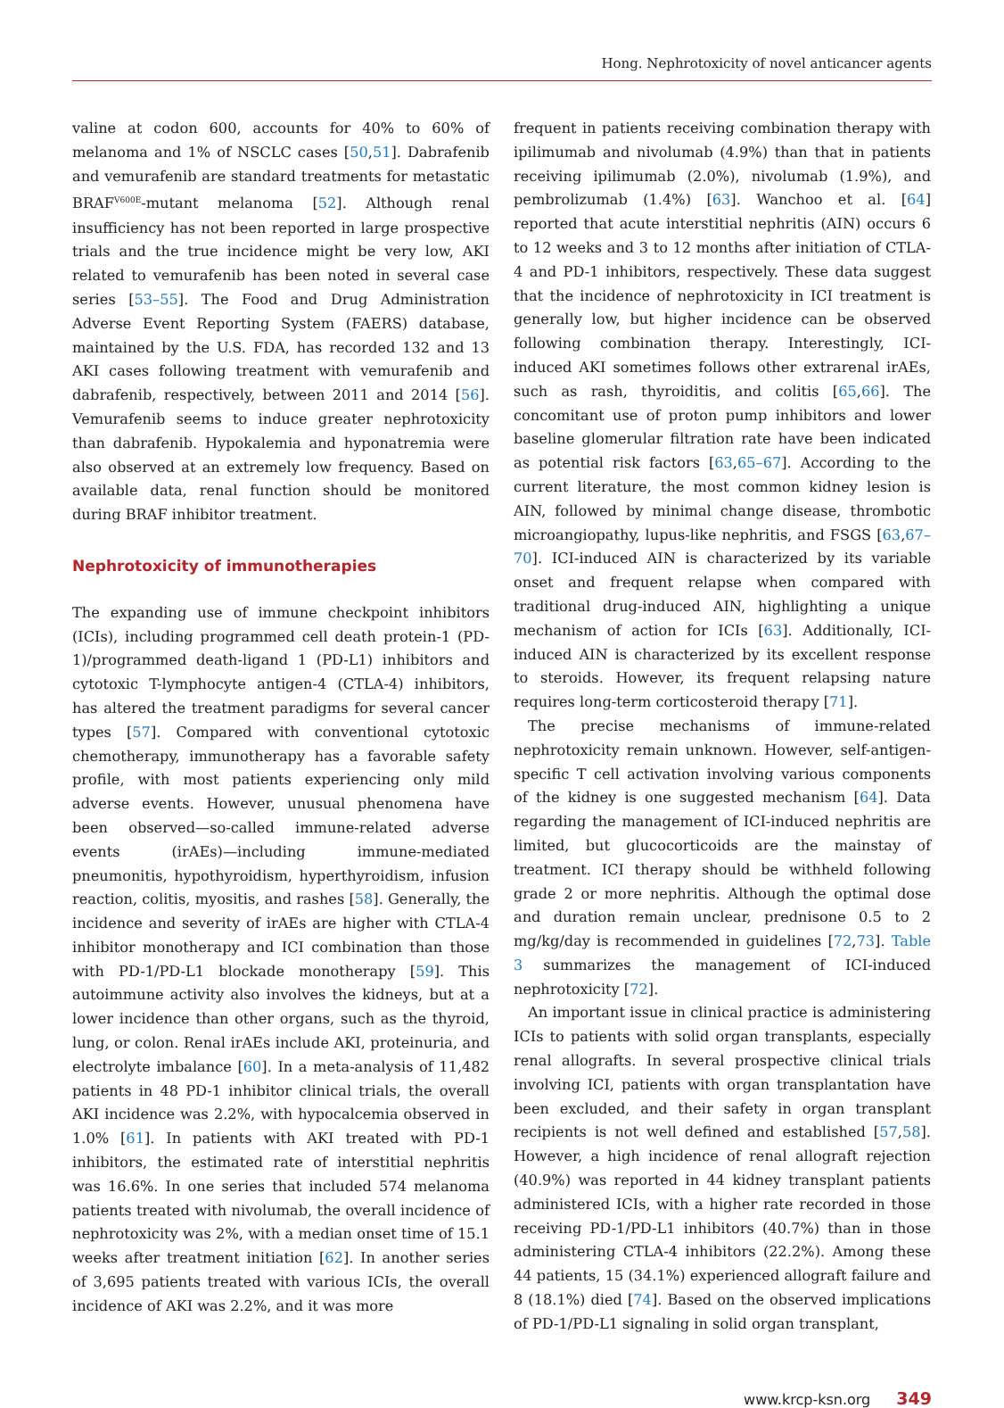Hong. Nephrotoxicity of novel anticancer agents
valine at codon 600, accounts for 40% to 60% of melanoma and 1% of NSCLC cases [50,51]. Dabrafenib and vemurafenib are standard treatments for metastatic BRAF<sup>V600E</sup>-mutant melanoma [52]. Although renal insufficiency has not been reported in large prospective trials and the true incidence might be very low, AKI related to vemurafenib has been noted in several case series [53–55]. The Food and Drug Administration Adverse Event Reporting System (FAERS) database, maintained by the U.S. FDA, has recorded 132 and 13 AKI cases following treatment with vemurafenib and dabrafenib, respectively, between 2011 and 2014 [56]. Vemurafenib seems to induce greater nephrotoxicity than dabrafenib. Hypokalemia and hyponatremia were also observed at an extremely low frequency. Based on available data, renal function should be monitored during BRAF inhibitor treatment.
Nephrotoxicity of immunotherapies
The expanding use of immune checkpoint inhibitors (ICIs), including programmed cell death protein-1 (PD-1)/programmed death-ligand 1 (PD-L1) inhibitors and cytotoxic T-lymphocyte antigen-4 (CTLA-4) inhibitors, has altered the treatment paradigms for several cancer types [57]. Compared with conventional cytotoxic chemotherapy, immunotherapy has a favorable safety profile, with most patients experiencing only mild adverse events. However, unusual phenomena have been observed—so-called immune-related adverse events (irAEs)—including immune-mediated pneumonitis, hypothyroidism, hyperthyroidism, infusion reaction, colitis, myositis, and rashes [58]. Generally, the incidence and severity of irAEs are higher with CTLA-4 inhibitor monotherapy and ICI combination than those with PD-1/PD-L1 blockade monotherapy [59]. This autoimmune activity also involves the kidneys, but at a lower incidence than other organs, such as the thyroid, lung, or colon. Renal irAEs include AKI, proteinuria, and electrolyte imbalance [60]. In a meta-analysis of 11,482 patients in 48 PD-1 inhibitor clinical trials, the overall AKI incidence was 2.2%, with hypocalcemia observed in 1.0% [61]. In patients with AKI treated with PD-1 inhibitors, the estimated rate of interstitial nephritis was 16.6%. In one series that included 574 melanoma patients treated with nivolumab, the overall incidence of nephrotoxicity was 2%, with a median onset time of 15.1 weeks after treatment initiation [62]. In another series of 3,695 patients treated with various ICIs, the overall incidence of AKI was 2.2%, and it was more
frequent in patients receiving combination therapy with ipilimumab and nivolumab (4.9%) than that in patients receiving ipilimumab (2.0%), nivolumab (1.9%), and pembrolizumab (1.4%) [63]. Wanchoo et al. [64] reported that acute interstitial nephritis (AIN) occurs 6 to 12 weeks and 3 to 12 months after initiation of CTLA-4 and PD-1 inhibitors, respectively. These data suggest that the incidence of nephrotoxicity in ICI treatment is generally low, but higher incidence can be observed following combination therapy. Interestingly, ICI-induced AKI sometimes follows other extrarenal irAEs, such as rash, thyroiditis, and colitis [65,66]. The concomitant use of proton pump inhibitors and lower baseline glomerular filtration rate have been indicated as potential risk factors [63,65–67]. According to the current literature, the most common kidney lesion is AIN, followed by minimal change disease, thrombotic microangiopathy, lupus-like nephritis, and FSGS [63,67–70]. ICI-induced AIN is characterized by its variable onset and frequent relapse when compared with traditional drug-induced AIN, highlighting a unique mechanism of action for ICIs [63]. Additionally, ICI-induced AIN is characterized by its excellent response to steroids. However, its frequent relapsing nature requires long-term corticosteroid therapy [71].
The precise mechanisms of immune-related nephrotoxicity remain unknown. However, self-antigen-specific T cell activation involving various components of the kidney is one suggested mechanism [64]. Data regarding the management of ICI-induced nephritis are limited, but glucocorticoids are the mainstay of treatment. ICI therapy should be withheld following grade 2 or more nephritis. Although the optimal dose and duration remain unclear, prednisone 0.5 to 2 mg/kg/day is recommended in guidelines [72,73]. Table 3 summarizes the management of ICI-induced nephrotoxicity [72].
An important issue in clinical practice is administering ICIs to patients with solid organ transplants, especially renal allografts. In several prospective clinical trials involving ICI, patients with organ transplantation have been excluded, and their safety in organ transplant recipients is not well defined and established [57,58]. However, a high incidence of renal allograft rejection (40.9%) was reported in 44 kidney transplant patients administered ICIs, with a higher rate recorded in those receiving PD-1/PD-L1 inhibitors (40.7%) than in those administering CTLA-4 inhibitors (22.2%). Among these 44 patients, 15 (34.1%) experienced allograft failure and 8 (18.1%) died [74]. Based on the observed implications of PD-1/PD-L1 signaling in solid organ transplant,
www.krcp-ksn.org 349